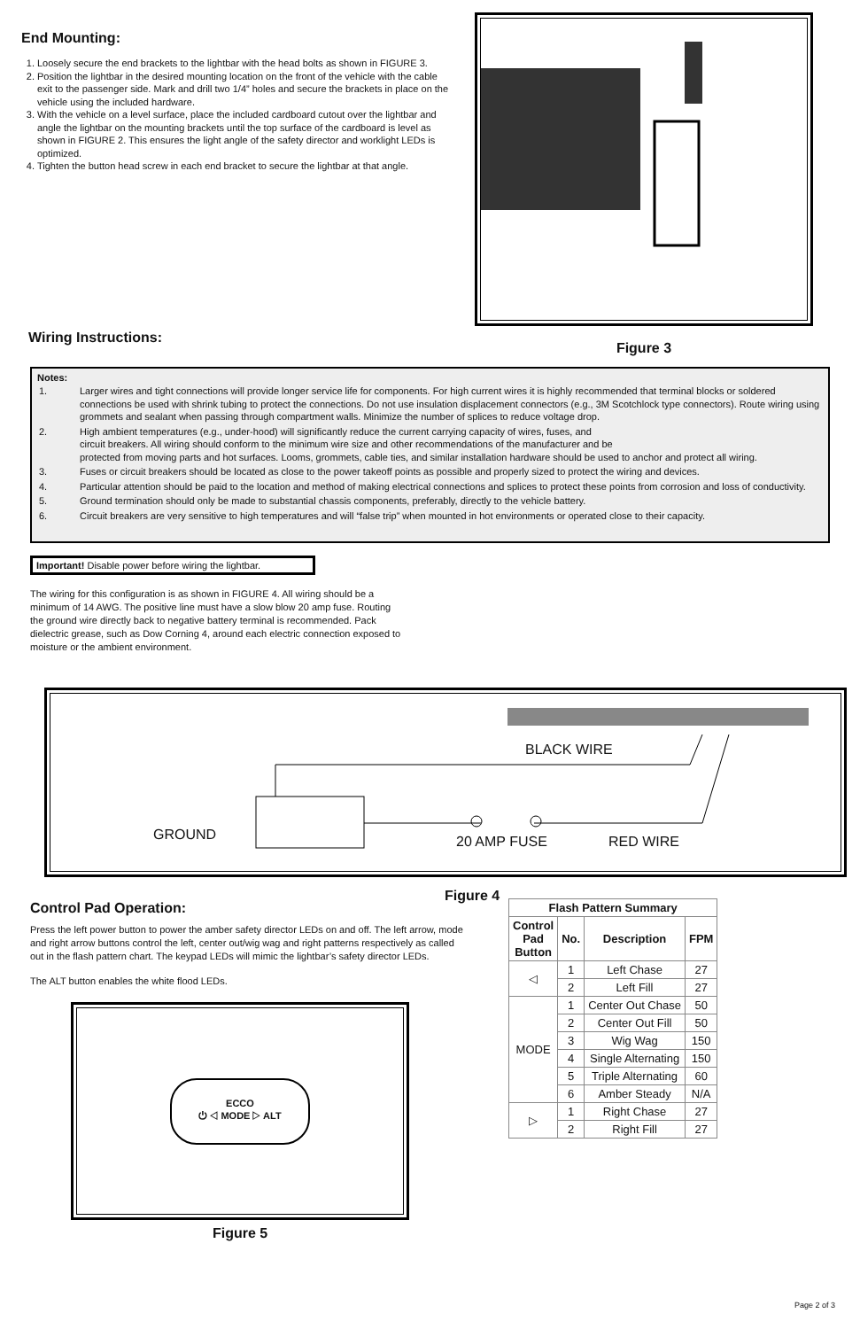End Mounting:
1. Loosely secure the end brackets to the lightbar with the head bolts as shown in FIGURE 3.
2. Position the lightbar in the desired mounting location on the front of the vehicle with the cable exit to the passenger side. Mark and drill two 1/4” holes and secure the brackets in place on the vehicle using the included hardware.
3. With the vehicle on a level surface, place the included cardboard cutout over the lightbar and angle the lightbar on the mounting brackets until the top surface of the cardboard is level as shown in FIGURE 2. This ensures the light angle of the safety director and worklight LEDs is optimized.
4. Tighten the button head screw in each end bracket to secure the lightbar at that angle.
Figure 3
Wiring Instructions:
Notes:
| 1. | Larger wires and tight connections will provide longer service life for components. For high current wires it is highly recommended that terminal blocks or soldered connections be used with shrink tubing to protect the connections. Do not use insulation displacement connectors (e.g., 3M Scotchlock type connectors). Route wiring using grommets and sealant when passing through compartment walls. Minimize the number of splices to reduce voltage drop. |
| 2. | High ambient temperatures (e.g., under-hood) will significantly reduce the current carrying capacity of wires, fuses, and circuit breakers. All wiring should conform to the minimum wire size and other recommendations of the manufacturer and be protected from moving parts and hot surfaces. Looms, grommets, cable ties, and similar installation hardware should be used to anchor and protect all wiring. |
| 3. | Fuses or circuit breakers should be located as close to the power takeoff points as possible and properly sized to protect the wiring and devices. |
| 4. | Particular attention should be paid to the location and method of making electrical connections and splices to protect these points from corrosion and loss of conductivity. |
| 5. | Ground termination should only be made to substantial chassis components, preferably, directly to the vehicle battery. |
| 6. | Circuit breakers are very sensitive to high temperatures and will “false trip” when mounted in hot environments or operated close to their capacity. |
Important! Disable power before wiring the lightbar.
The wiring for this configuration is as shown in FIGURE 4. All wiring should be a minimum of 14 AWG. The positive line must have a slow blow 20 amp fuse. Routing the ground wire directly back to negative battery terminal is recommended. Pack dielectric grease, such as Dow Corning 4, around each electric connection exposed to moisture or the ambient environment.
BLACK WIRE
GROUND 20 AMP FUSE RED WIRE
Figure 4
Control Pad Operation:
Press the left power button to power the amber safety director LEDs on and off. The left arrow, mode and right arrow buttons control the left, center out/wig wag and right patterns respectively as called out in the flash pattern chart. The keypad LEDs will mimic the lightbar’s safety director LEDs.
The ALT button enables the white flood LEDs.
ECCO
⏻ ◁ MODE ▷ ALT
Figure 5
| Flash Pattern Summary | | | |
| --- | --- | --- | --- |
| Control Pad Button | No. | Description | FPM |
| ◁ | 1 | Left Chase | 27 |
| | 2 | Left Fill | 27 |
| MODE | 1 | Center Out Chase | 50 |
| | 2 | Center Out Fill | 50 |
| | 3 | Wig Wag | 150 |
| | 4 | Single Alternating | 150 |
| | 5 | Triple Alternating | 60 |
| | 6 | Amber Steady | N/A |
| ▷ | 1 | Right Chase | 27 |
| | 2 | Right Fill | 27 |
Page 2 of 3